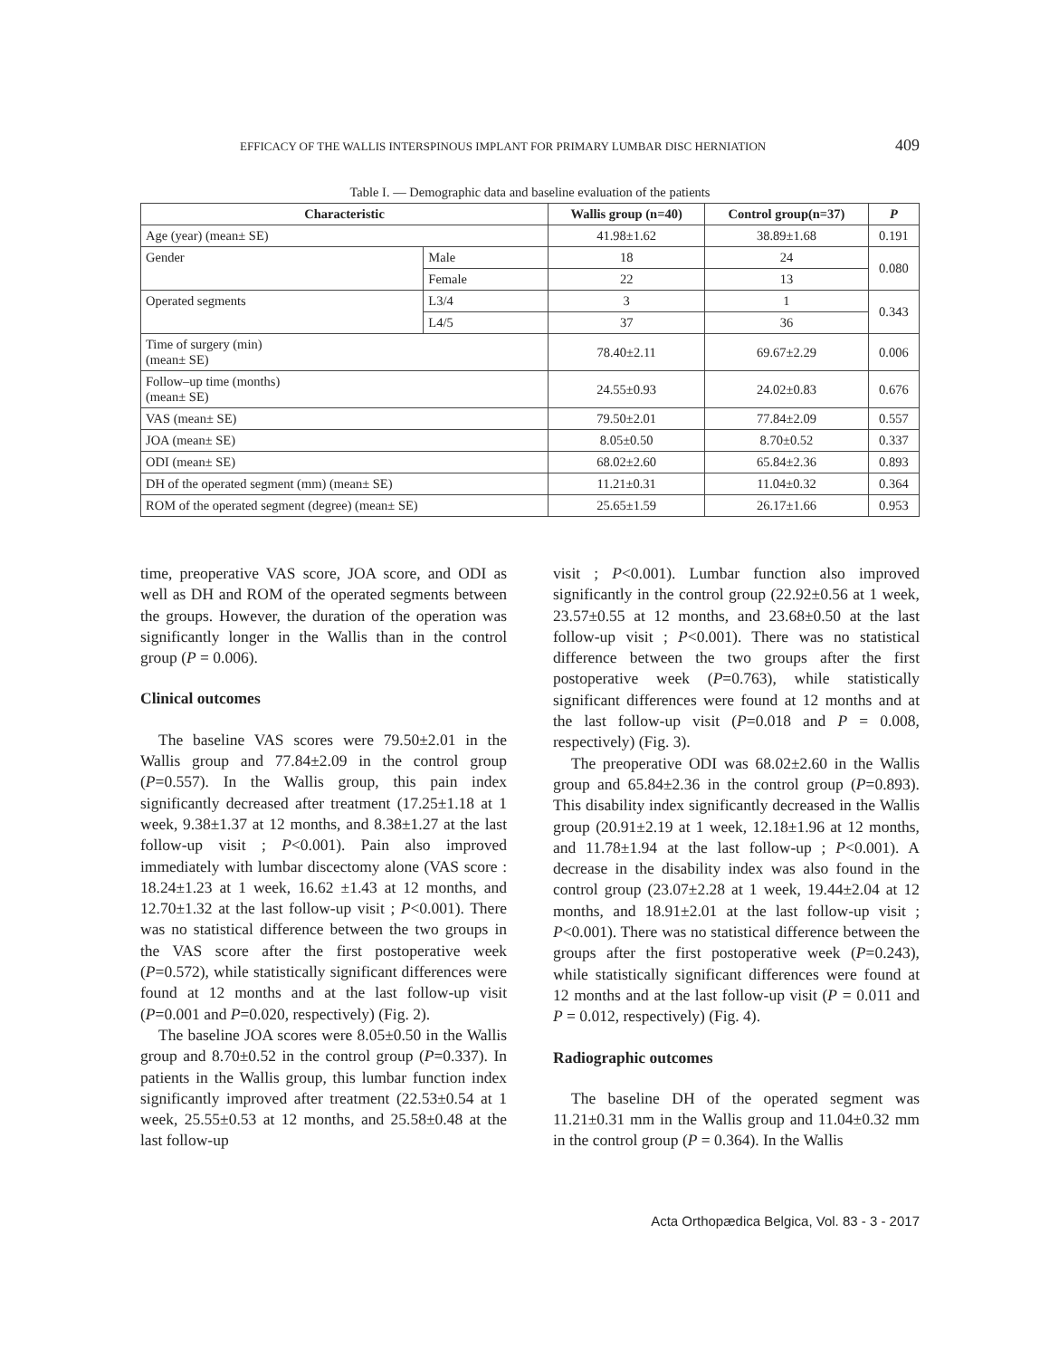EFFICACY OF THE WALLIS INTERSPINOUS IMPLANT FOR PRIMARY LUMBAR DISC HERNIATION 409
Table I. — Demographic data and baseline evaluation of the patients
| Characteristic | | Wallis group (n=40) | Control group(n=37) | P |
| --- | --- | --- | --- | --- |
| Age (year) (mean± SE) | | 41.98±1.62 | 38.89±1.68 | 0.191 |
| Gender | Male | 18 | 24 | 0.080 |
| | Female | 22 | 13 | |
| Operated segments | L3/4 | 3 | 1 | 0.343 |
| | L4/5 | 37 | 36 | |
| Time of surgery (min) (mean± SE) | | 78.40±2.11 | 69.67±2.29 | 0.006 |
| Follow–up time (months) (mean± SE) | | 24.55±0.93 | 24.02±0.83 | 0.676 |
| VAS (mean± SE) | | 79.50±2.01 | 77.84±2.09 | 0.557 |
| JOA (mean± SE) | | 8.05±0.50 | 8.70±0.52 | 0.337 |
| ODI (mean± SE) | | 68.02±2.60 | 65.84±2.36 | 0.893 |
| DH of the operated segment (mm) (mean± SE) | | 11.21±0.31 | 11.04±0.32 | 0.364 |
| ROM of the operated segment (degree) (mean± SE) | | 25.65±1.59 | 26.17±1.66 | 0.953 |
time, preoperative VAS score, JOA score, and ODI as well as DH and ROM of the operated segments between the groups. However, the duration of the operation was significantly longer in the Wallis than in the control group (P = 0.006).
Clinical outcomes
The baseline VAS scores were 79.50±2.01 in the Wallis group and 77.84±2.09 in the control group (P=0.557). In the Wallis group, this pain index significantly decreased after treatment (17.25±1.18 at 1 week, 9.38±1.37 at 12 months, and 8.38±1.27 at the last follow-up visit ; P<0.001). Pain also improved immediately with lumbar discectomy alone (VAS score : 18.24±1.23 at 1 week, 16.62 ±1.43 at 12 months, and 12.70±1.32 at the last follow-up visit ; P<0.001). There was no statistical difference between the two groups in the VAS score after the first postoperative week (P=0.572), while statistically significant differences were found at 12 months and at the last follow-up visit (P=0.001 and P=0.020, respectively) (Fig. 2).
The baseline JOA scores were 8.05±0.50 in the Wallis group and 8.70±0.52 in the control group (P=0.337). In patients in the Wallis group, this lumbar function index significantly improved after treatment (22.53±0.54 at 1 week, 25.55±0.53 at 12 months, and 25.58±0.48 at the last follow-up
visit ; P<0.001). Lumbar function also improved significantly in the control group (22.92±0.56 at 1 week, 23.57±0.55 at 12 months, and 23.68±0.50 at the last follow-up visit ; P<0.001). There was no statistical difference between the two groups after the first postoperative week (P=0.763), while statistically significant differences were found at 12 months and at the last follow-up visit (P=0.018 and P = 0.008, respectively) (Fig. 3).
The preoperative ODI was 68.02±2.60 in the Wallis group and 65.84±2.36 in the control group (P=0.893). This disability index significantly decreased in the Wallis group (20.91±2.19 at 1 week, 12.18±1.96 at 12 months, and 11.78±1.94 at the last follow-up ; P<0.001). A decrease in the disability index was also found in the control group (23.07±2.28 at 1 week, 19.44±2.04 at 12 months, and 18.91±2.01 at the last follow-up visit ; P<0.001). There was no statistical difference between the groups after the first postoperative week (P=0.243), while statistically significant differences were found at 12 months and at the last follow-up visit (P = 0.011 and P = 0.012, respectively) (Fig. 4).
Radiographic outcomes
The baseline DH of the operated segment was 11.21±0.31 mm in the Wallis group and 11.04±0.32 mm in the control group (P = 0.364). In the Wallis
Acta Orthopædica Belgica, Vol. 83 - 3 - 2017